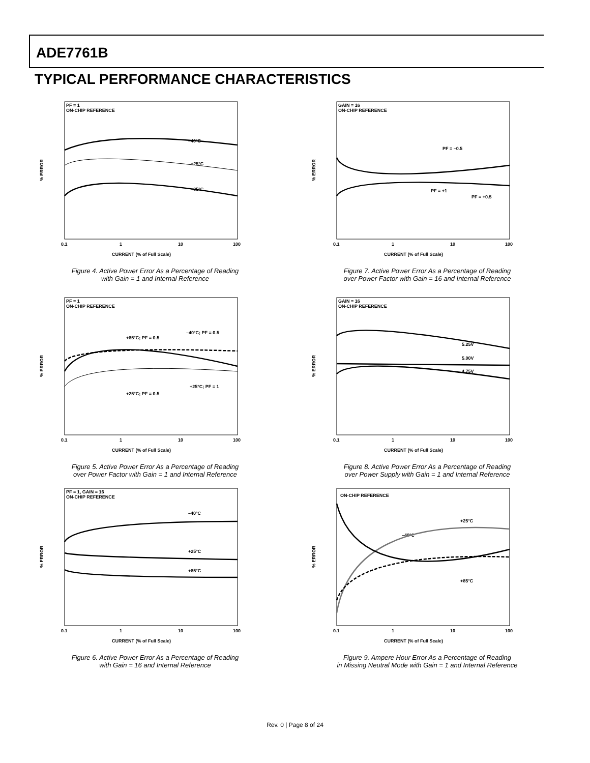ADE7761B
TYPICAL PERFORMANCE CHARACTERISTICS
% ERROR
PF = 1
ON-CHIP REFERENCE
–40°C
+25°C
+85°C
0.1
1
10
100
CURRENT (% of Full Scale)
Figure 4. Active Power Error As a Percentage of Reading
with Gain = 1 and Internal Reference
% ERROR
PF = 1
ON-CHIP REFERENCE
+85°C; PF = 0.5
–40°C; PF = 0.5
+25°C; PF = 1
+25°C; PF = 0.5
0.1
1
10
100
CURRENT (% of Full Scale)
Figure 5. Active Power Error As a Percentage of Reading
over Power Factor with Gain = 1 and Internal Reference
% ERROR
PF = 1, GAIN = 16
ON-CHIP REFERENCE
–40°C
+25°C
+85°C
0.1
1
10
100
CURRENT (% of Full Scale)
Figure 6. Active Power Error As a Percentage of Reading
with Gain = 16 and Internal Reference
% ERROR
GAIN = 16
ON-CHIP REFERENCE
PF = –0.5
PF = +1
PF = +0.5
0.1
1
10
100
CURRENT (% of Full Scale)
Figure 7. Active Power Error As a Percentage of Reading
over Power Factor with Gain = 16 and Internal Reference
% ERROR
GAIN = 16
ON-CHIP REFERENCE
5.25V
5.00V
4.75V
0.1
1
10
100
CURRENT (% of Full Scale)
Figure 8. Active Power Error As a Percentage of Reading
over Power Supply with Gain = 1 and Internal Reference
% ERROR
ON-CHIP REFERENCE
+25°C
–40°C
+85°C
0.1
1
10
100
CURRENT (% of Full Scale)
Figure 9. Ampere Hour Error As a Percentage of Reading
in Missing Neutral Mode with Gain = 1 and Internal Reference
Rev. 0 | Page 8 of 24